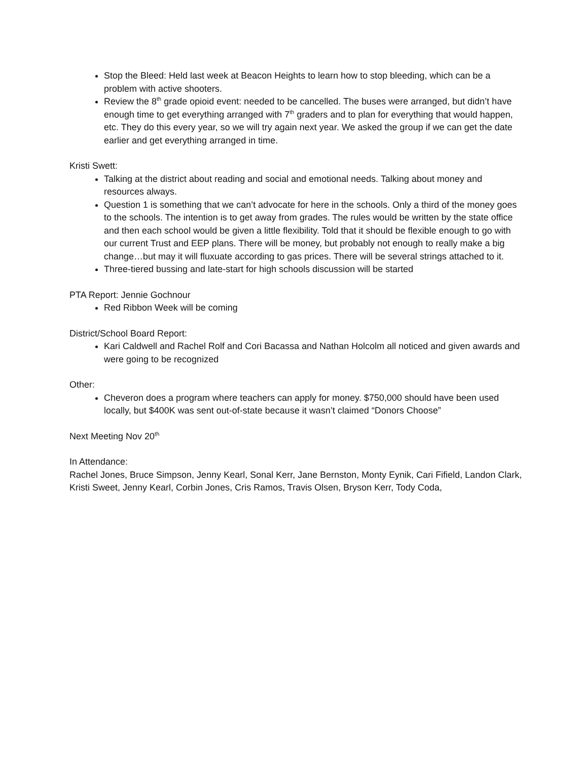Stop the Bleed: Held last week at Beacon Heights to learn how to stop bleeding, which can be a problem with active shooters.
Review the 8<sup>th</sup> grade opioid event: needed to be cancelled. The buses were arranged, but didn’t have enough time to get everything arranged with 7<sup>th</sup> graders and to plan for everything that would happen, etc. They do this every year, so we will try again next year. We asked the group if we can get the date earlier and get everything arranged in time.
Kristi Swett:
Talking at the district about reading and social and emotional needs. Talking about money and resources always.
Question 1 is something that we can’t advocate for here in the schools. Only a third of the money goes to the schools. The intention is to get away from grades. The rules would be written by the state office and then each school would be given a little flexibility. Told that it should be flexible enough to go with our current Trust and EEP plans. There will be money, but probably not enough to really make a big change…but may it will fluxuate according to gas prices. There will be several strings attached to it.
Three-tiered bussing and late-start for high schools discussion will be started
PTA Report: Jennie Gochnour
Red Ribbon Week will be coming
District/School Board Report:
Kari Caldwell and Rachel Rolf and Cori Bacassa and Nathan Holcolm all noticed and given awards and were going to be recognized
Other:
Cheveron does a program where teachers can apply for money. $750,000 should have been used locally, but $400K was sent out-of-state because it wasn’t claimed “Donors Choose”
Next Meeting Nov 20<sup>th</sup>
In Attendance:
Rachel Jones, Bruce Simpson, Jenny Kearl, Sonal Kerr, Jane Bernston, Monty Eynik, Cari Fifield, Landon Clark, Kristi Sweet, Jenny Kearl, Corbin Jones, Cris Ramos, Travis Olsen, Bryson Kerr, Tody Coda,